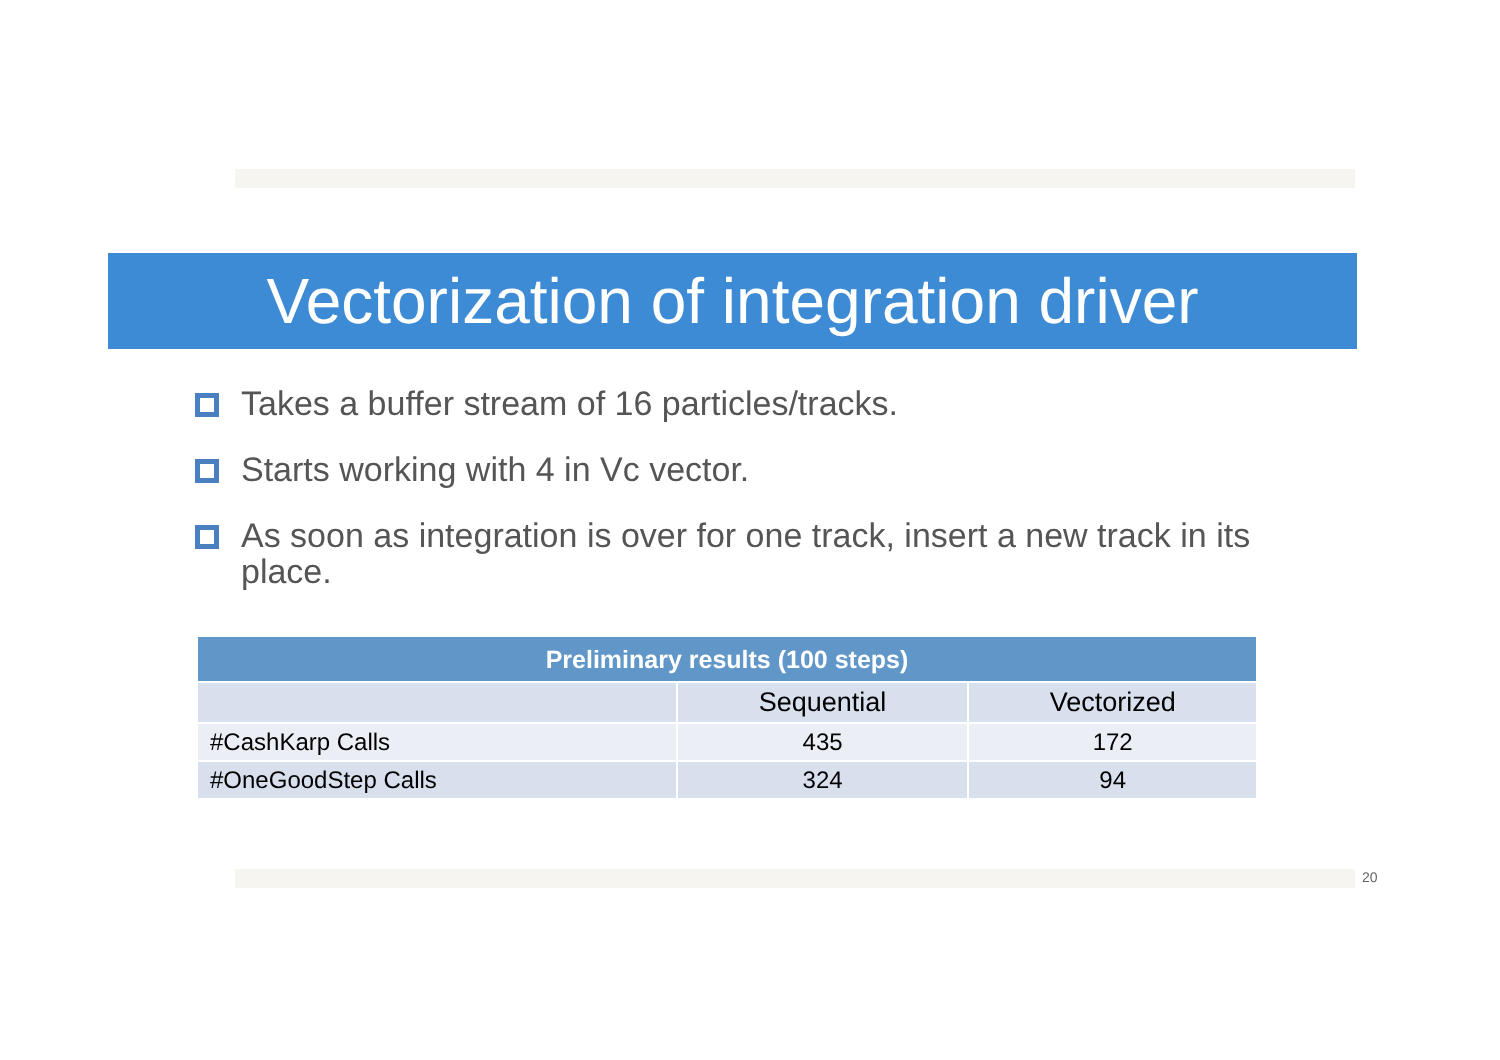Vectorization of integration driver
Takes a buffer stream of 16 particles/tracks.
Starts working with 4 in Vc vector.
As soon as integration is over for one track, insert a new track in its place.
| Preliminary results (100 steps) | | |
| --- | --- | --- |
| | Sequential | Vectorized |
| #CashKarp Calls | 435 | 172 |
| #OneGoodStep Calls | 324 | 94 |
20